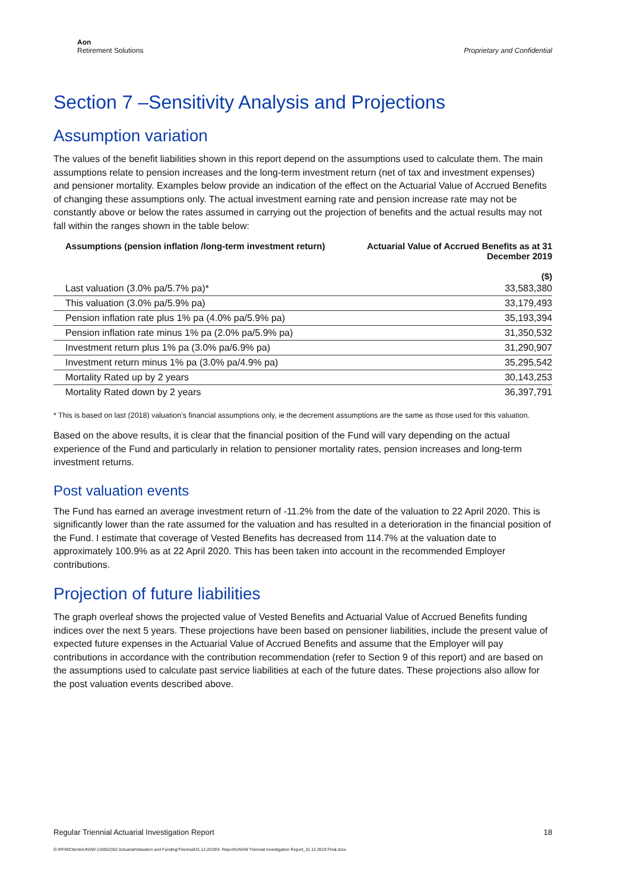Aon
Retirement Solutions
Proprietary and Confidential
Section 7 –Sensitivity Analysis and Projections
Assumption variation
The values of the benefit liabilities shown in this report depend on the assumptions used to calculate them. The main assumptions relate to pension increases and the long-term investment return (net of tax and investment expenses) and pensioner mortality. Examples below provide an indication of the effect on the Actuarial Value of Accrued Benefits of changing these assumptions only. The actual investment earning rate and pension increase rate may not be constantly above or below the rates assumed in carrying out the projection of benefits and the actual results may not fall within the ranges shown in the table below:
| Assumptions (pension inflation /long-term investment return) | Actuarial Value of Accrued Benefits as at 31 December 2019 ($) |
| --- | --- |
| Last valuation (3.0% pa/5.7% pa)* | 33,583,380 |
| This valuation (3.0% pa/5.9% pa) | 33,179,493 |
| Pension inflation rate plus 1% pa (4.0% pa/5.9% pa) | 35,193,394 |
| Pension inflation rate minus 1% pa (2.0% pa/5.9% pa) | 31,350,532 |
| Investment return plus 1% pa (3.0% pa/6.9% pa) | 31,290,907 |
| Investment return minus 1% pa (3.0% pa/4.9% pa) | 35,295,542 |
| Mortality Rated up by 2 years | 30,143,253 |
| Mortality Rated down by 2 years | 36,397,791 |
* This is based on last (2018) valuation’s financial assumptions only, ie the decrement assumptions are the same as those used for this valuation.
Based on the above results, it is clear that the financial position of the Fund will vary depending on the actual experience of the Fund and particularly in relation to pensioner mortality rates, pension increases and long-term investment returns.
Post valuation events
The Fund has earned an average investment return of -11.2% from the date of the valuation to 22 April 2020. This is significantly lower than the rate assumed for the valuation and has resulted in a deterioration in the financial position of the Fund. I estimate that coverage of Vested Benefits has decreased from 114.7% at the valuation date to approximately 100.9% as at 22 April 2020. This has been taken into account in the recommended Employer contributions.
Projection of future liabilities
The graph overleaf shows the projected value of Vested Benefits and Actuarial Value of Accrued Benefits funding indices over the next 5 years. These projections have been based on pensioner liabilities, include the present value of expected future expenses in the Actuarial Value of Accrued Benefits and assume that the Employer will pay contributions in accordance with the contribution recommendation (refer to Section 9 of this report) and are based on the assumptions used to calculate past service liabilities at each of the future dates. These projections also allow for the post valuation events described above.
Regular Triennial Actuarial Investigation Report 18
G:\RFM\Clients\UNSW (U0052)\02 Actuarial\Valuation and Funding\Triennial\31.12.2019\3. Report\UNSW Triennial Investigation Report_31.12.2019 Final.docx